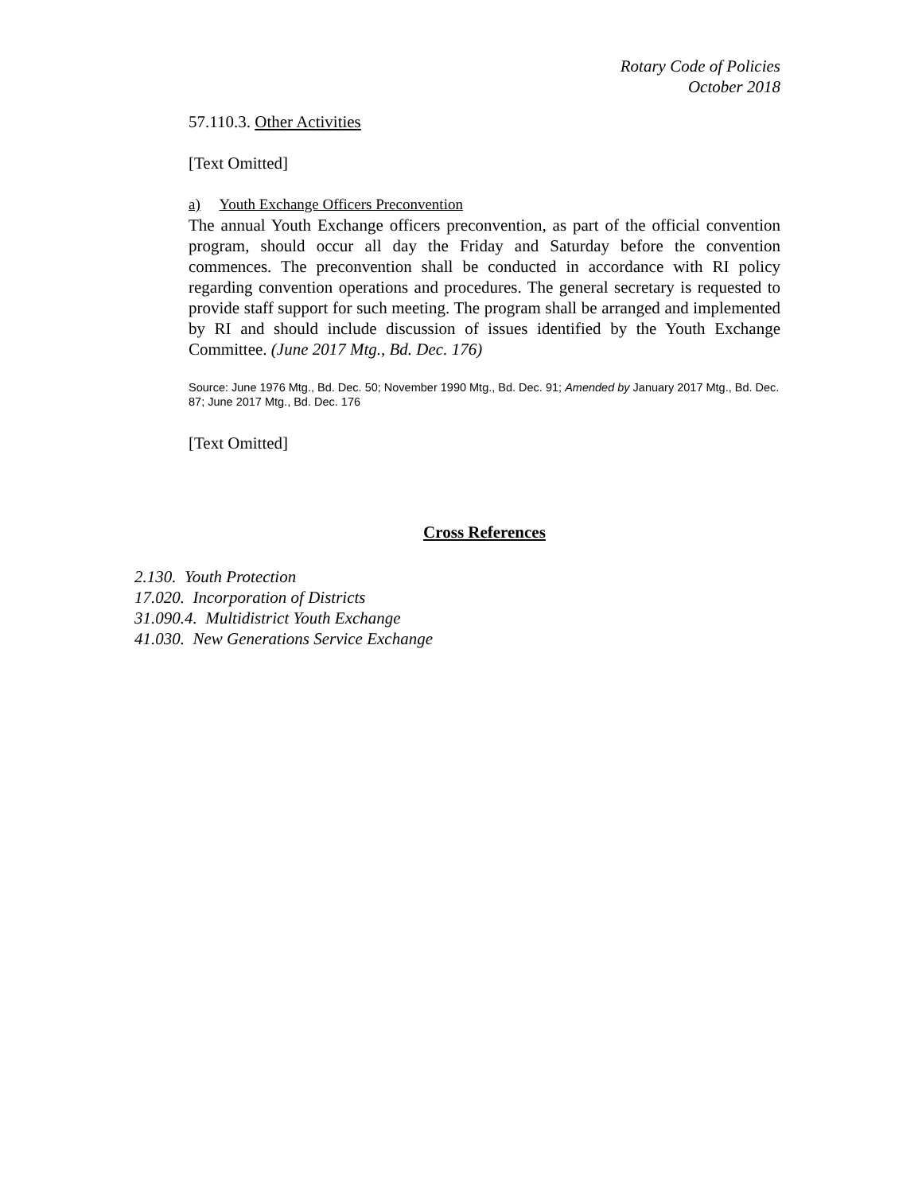Rotary Code of Policies
October 2018
57.110.3. Other Activities
[Text Omitted]
a) Youth Exchange Officers Preconvention
The annual Youth Exchange officers preconvention, as part of the official convention program, should occur all day the Friday and Saturday before the convention commences. The preconvention shall be conducted in accordance with RI policy regarding convention operations and procedures. The general secretary is requested to provide staff support for such meeting. The program shall be arranged and implemented by RI and should include discussion of issues identified by the Youth Exchange Committee. (June 2017 Mtg., Bd. Dec. 176)
Source: June 1976 Mtg., Bd. Dec. 50; November 1990 Mtg., Bd. Dec. 91; Amended by January 2017 Mtg., Bd. Dec. 87; June 2017 Mtg., Bd. Dec. 176
[Text Omitted]
Cross References
2.130. Youth Protection
17.020. Incorporation of Districts
31.090.4. Multidistrict Youth Exchange
41.030. New Generations Service Exchange